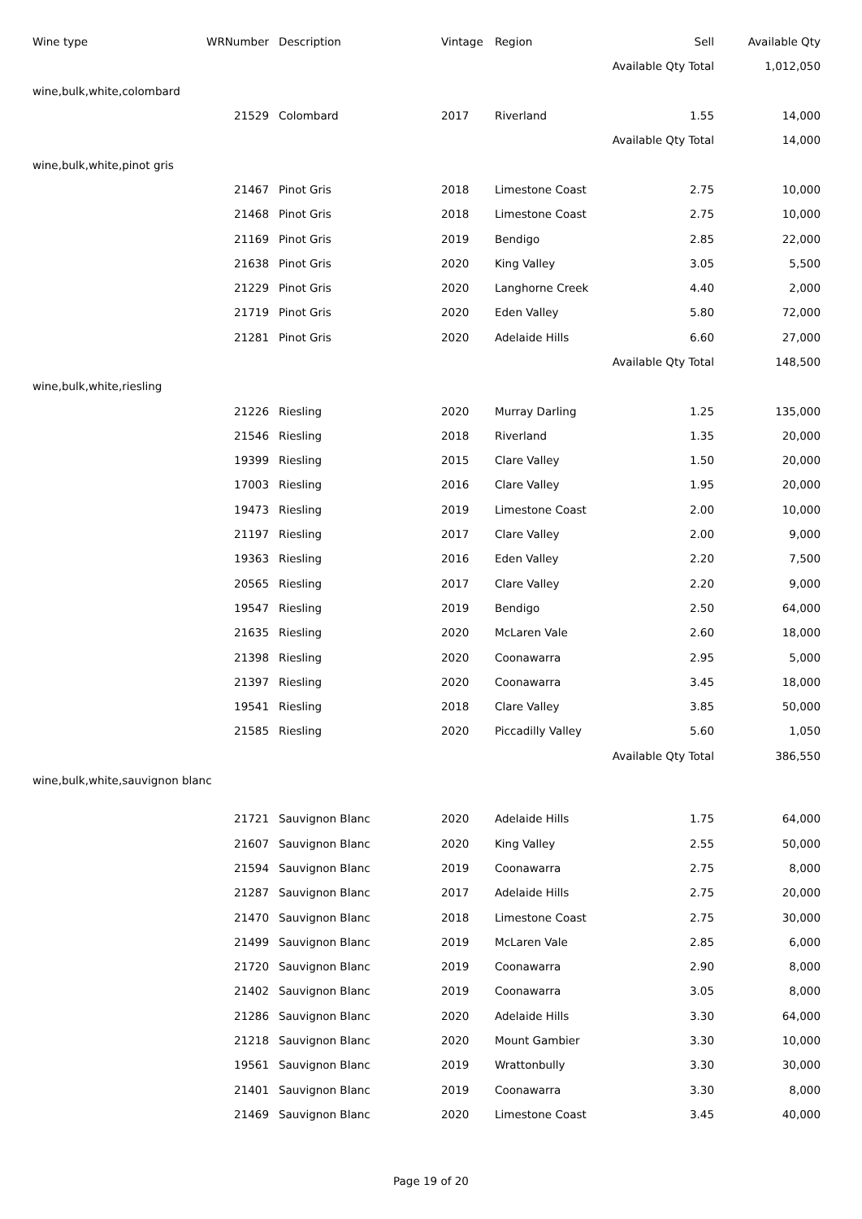| Wine type | WRNumber | Description | Vintage | Region | Sell | Available Qty |
| --- | --- | --- | --- | --- | --- | --- |
| | | | | | Available Qty Total | 1,012,050 |
| wine,bulk,white,colombard | | | | | | |
| | 21529 | Colombard | 2017 | Riverland | 1.55 | 14,000 |
| | | | | | Available Qty Total | 14,000 |
| wine,bulk,white,pinot gris | | | | | | |
| | 21467 | Pinot Gris | 2018 | Limestone Coast | 2.75 | 10,000 |
| | 21468 | Pinot Gris | 2018 | Limestone Coast | 2.75 | 10,000 |
| | 21169 | Pinot Gris | 2019 | Bendigo | 2.85 | 22,000 |
| | 21638 | Pinot Gris | 2020 | King Valley | 3.05 | 5,500 |
| | 21229 | Pinot Gris | 2020 | Langhorne Creek | 4.40 | 2,000 |
| | 21719 | Pinot Gris | 2020 | Eden Valley | 5.80 | 72,000 |
| | 21281 | Pinot Gris | 2020 | Adelaide Hills | 6.60 | 27,000 |
| | | | | | Available Qty Total | 148,500 |
| wine,bulk,white,riesling | | | | | | |
| | 21226 | Riesling | 2020 | Murray Darling | 1.25 | 135,000 |
| | 21546 | Riesling | 2018 | Riverland | 1.35 | 20,000 |
| | 19399 | Riesling | 2015 | Clare Valley | 1.50 | 20,000 |
| | 17003 | Riesling | 2016 | Clare Valley | 1.95 | 20,000 |
| | 19473 | Riesling | 2019 | Limestone Coast | 2.00 | 10,000 |
| | 21197 | Riesling | 2017 | Clare Valley | 2.00 | 9,000 |
| | 19363 | Riesling | 2016 | Eden Valley | 2.20 | 7,500 |
| | 20565 | Riesling | 2017 | Clare Valley | 2.20 | 9,000 |
| | 19547 | Riesling | 2019 | Bendigo | 2.50 | 64,000 |
| | 21635 | Riesling | 2020 | McLaren Vale | 2.60 | 18,000 |
| | 21398 | Riesling | 2020 | Coonawarra | 2.95 | 5,000 |
| | 21397 | Riesling | 2020 | Coonawarra | 3.45 | 18,000 |
| | 19541 | Riesling | 2018 | Clare Valley | 3.85 | 50,000 |
| | 21585 | Riesling | 2020 | Piccadilly Valley | 5.60 | 1,050 |
| | | | | | Available Qty Total | 386,550 |
| wine,bulk,white,sauvignon blanc | | | | | | |
| | 21721 | Sauvignon Blanc | 2020 | Adelaide Hills | 1.75 | 64,000 |
| | 21607 | Sauvignon Blanc | 2020 | King Valley | 2.55 | 50,000 |
| | 21594 | Sauvignon Blanc | 2019 | Coonawarra | 2.75 | 8,000 |
| | 21287 | Sauvignon Blanc | 2017 | Adelaide Hills | 2.75 | 20,000 |
| | 21470 | Sauvignon Blanc | 2018 | Limestone Coast | 2.75 | 30,000 |
| | 21499 | Sauvignon Blanc | 2019 | McLaren Vale | 2.85 | 6,000 |
| | 21720 | Sauvignon Blanc | 2019 | Coonawarra | 2.90 | 8,000 |
| | 21402 | Sauvignon Blanc | 2019 | Coonawarra | 3.05 | 8,000 |
| | 21286 | Sauvignon Blanc | 2020 | Adelaide Hills | 3.30 | 64,000 |
| | 21218 | Sauvignon Blanc | 2020 | Mount Gambier | 3.30 | 10,000 |
| | 19561 | Sauvignon Blanc | 2019 | Wrattonbully | 3.30 | 30,000 |
| | 21401 | Sauvignon Blanc | 2019 | Coonawarra | 3.30 | 8,000 |
| | 21469 | Sauvignon Blanc | 2020 | Limestone Coast | 3.45 | 40,000 |
Page 19 of 20